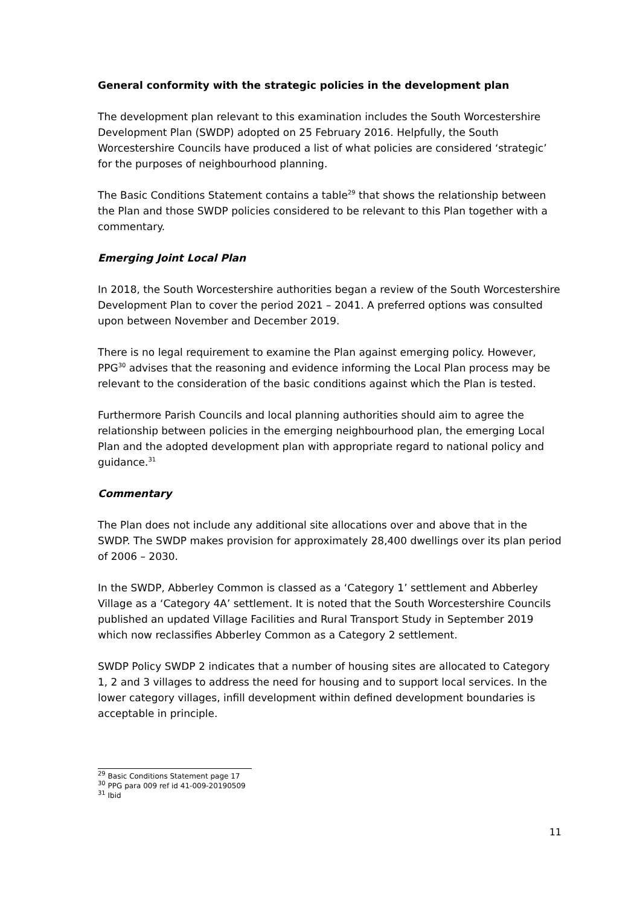General conformity with the strategic policies in the development plan
The development plan relevant to this examination includes the South Worcestershire Development Plan (SWDP) adopted on 25 February 2016. Helpfully, the South Worcestershire Councils have produced a list of what policies are considered ‘strategic’ for the purposes of neighbourhood planning.
The Basic Conditions Statement contains a table<sup>29</sup> that shows the relationship between the Plan and those SWDP policies considered to be relevant to this Plan together with a commentary.
Emerging Joint Local Plan
In 2018, the South Worcestershire authorities began a review of the South Worcestershire Development Plan to cover the period 2021 – 2041. A preferred options was consulted upon between November and December 2019.
There is no legal requirement to examine the Plan against emerging policy. However, PPG<sup>30</sup> advises that the reasoning and evidence informing the Local Plan process may be relevant to the consideration of the basic conditions against which the Plan is tested.
Furthermore Parish Councils and local planning authorities should aim to agree the relationship between policies in the emerging neighbourhood plan, the emerging Local Plan and the adopted development plan with appropriate regard to national policy and guidance.<sup>31</sup>
Commentary
The Plan does not include any additional site allocations over and above that in the SWDP. The SWDP makes provision for approximately 28,400 dwellings over its plan period of 2006 – 2030.
In the SWDP, Abberley Common is classed as a ‘Category 1’ settlement and Abberley Village as a ‘Category 4A’ settlement. It is noted that the South Worcestershire Councils published an updated Village Facilities and Rural Transport Study in September 2019 which now reclassifies Abberley Common as a Category 2 settlement.
SWDP Policy SWDP 2 indicates that a number of housing sites are allocated to Category 1, 2 and 3 villages to address the need for housing and to support local services. In the lower category villages, infill development within defined development boundaries is acceptable in principle.
<sup>29</sup> Basic Conditions Statement page 17
<sup>30</sup> PPG para 009 ref id 41-009-20190509
<sup>31</sup> Ibid
11